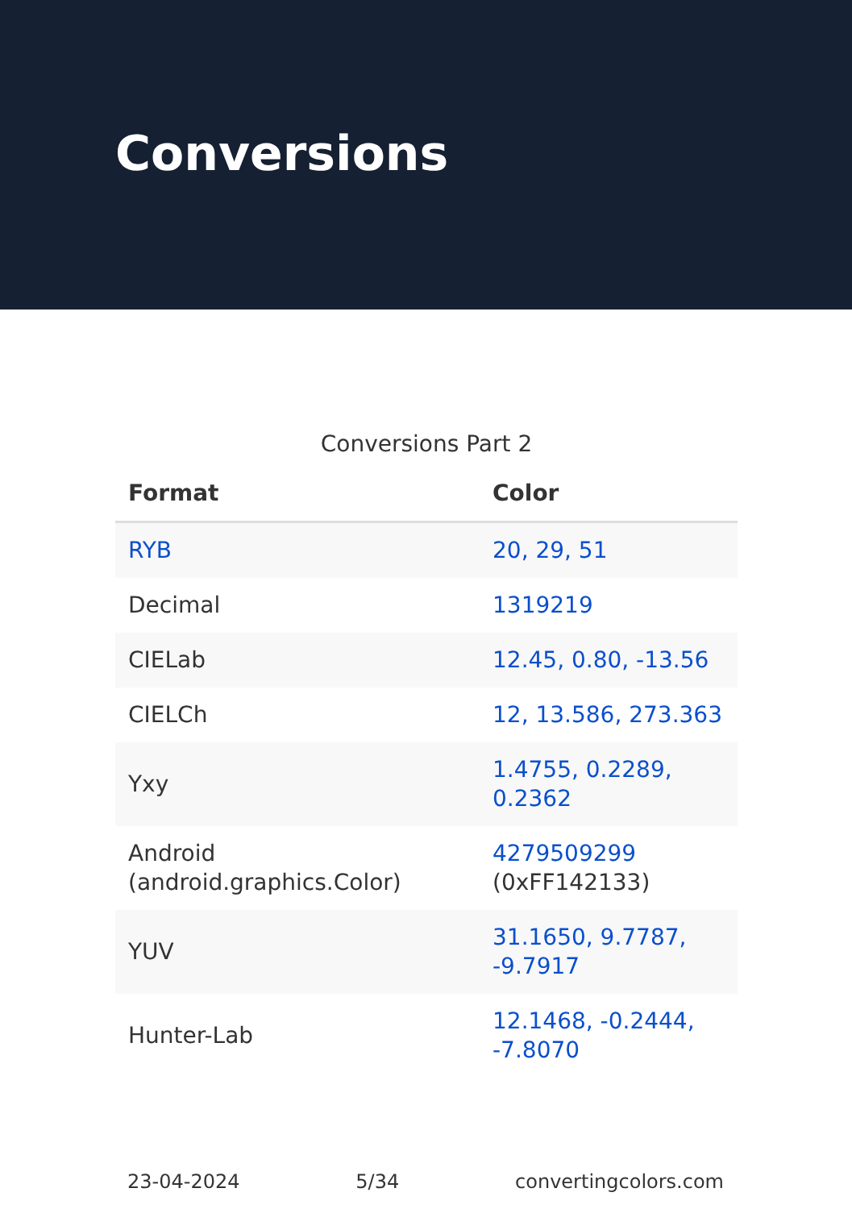Conversions
Conversions Part 2
| Format | Color |
| --- | --- |
| RYB | 20, 29, 51 |
| Decimal | 1319219 |
| CIELab | 12.45, 0.80, -13.56 |
| CIELCh | 12, 13.586, 273.363 |
| Yxy | 1.4755, 0.2289, 0.2362 |
| Android (android.graphics.Color) | 4279509299 (0xFF142133) |
| YUV | 31.1650, 9.7787, -9.7917 |
| Hunter-Lab | 12.1468, -0.2444, -7.8070 |
23-04-2024 5/34 convertingcolors.com